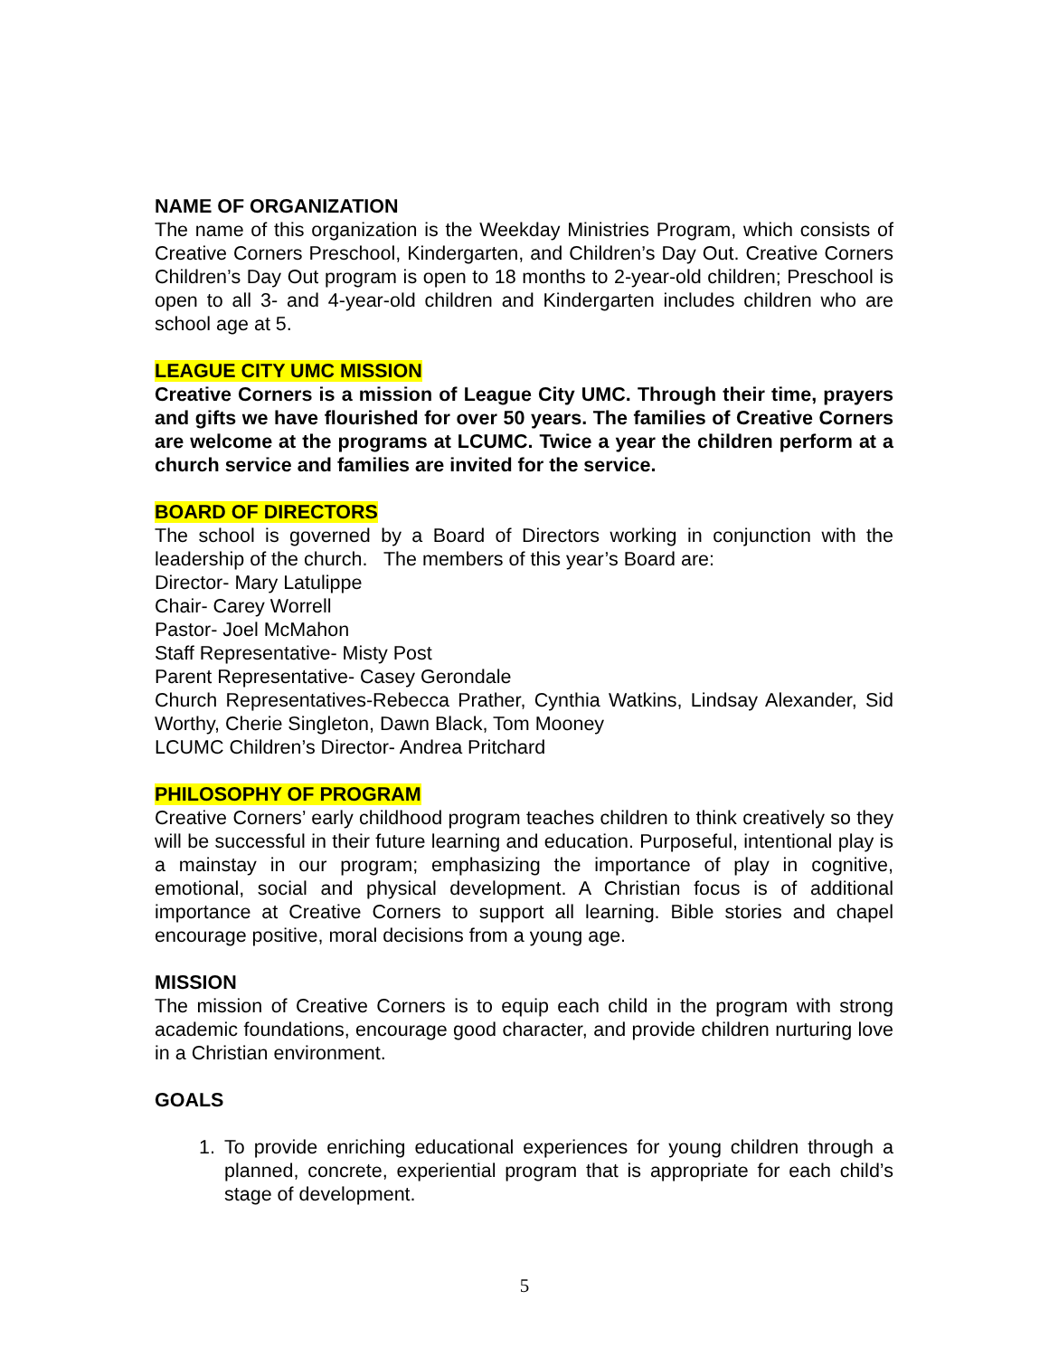NAME OF ORGANIZATION
The name of this organization is the Weekday Ministries Program, which consists of Creative Corners Preschool, Kindergarten, and Children’s Day Out. Creative Corners Children’s Day Out program is open to 18 months to 2-year-old children; Preschool is open to all 3- and 4-year-old children and Kindergarten includes children who are school age at 5.
LEAGUE CITY UMC MISSION
Creative Corners is a mission of League City UMC. Through their time, prayers and gifts we have flourished for over 50 years. The families of Creative Corners are welcome at the programs at LCUMC. Twice a year the children perform at a church service and families are invited for the service.
BOARD OF DIRECTORS
The school is governed by a Board of Directors working in conjunction with the leadership of the church. The members of this year’s Board are:
Director- Mary Latulippe
Chair- Carey Worrell
Pastor- Joel McMahon
Staff Representative- Misty Post
Parent Representative- Casey Gerondale
Church Representatives-Rebecca Prather, Cynthia Watkins, Lindsay Alexander, Sid Worthy, Cherie Singleton, Dawn Black, Tom Mooney
LCUMC Children’s Director- Andrea Pritchard
PHILOSOPHY OF PROGRAM
Creative Corners’ early childhood program teaches children to think creatively so they will be successful in their future learning and education. Purposeful, intentional play is a mainstay in our program; emphasizing the importance of play in cognitive, emotional, social and physical development. A Christian focus is of additional importance at Creative Corners to support all learning. Bible stories and chapel encourage positive, moral decisions from a young age.
MISSION
The mission of Creative Corners is to equip each child in the program with strong academic foundations, encourage good character, and provide children nurturing love in a Christian environment.
GOALS
1. To provide enriching educational experiences for young children through a planned, concrete, experiential program that is appropriate for each child’s stage of development.
5